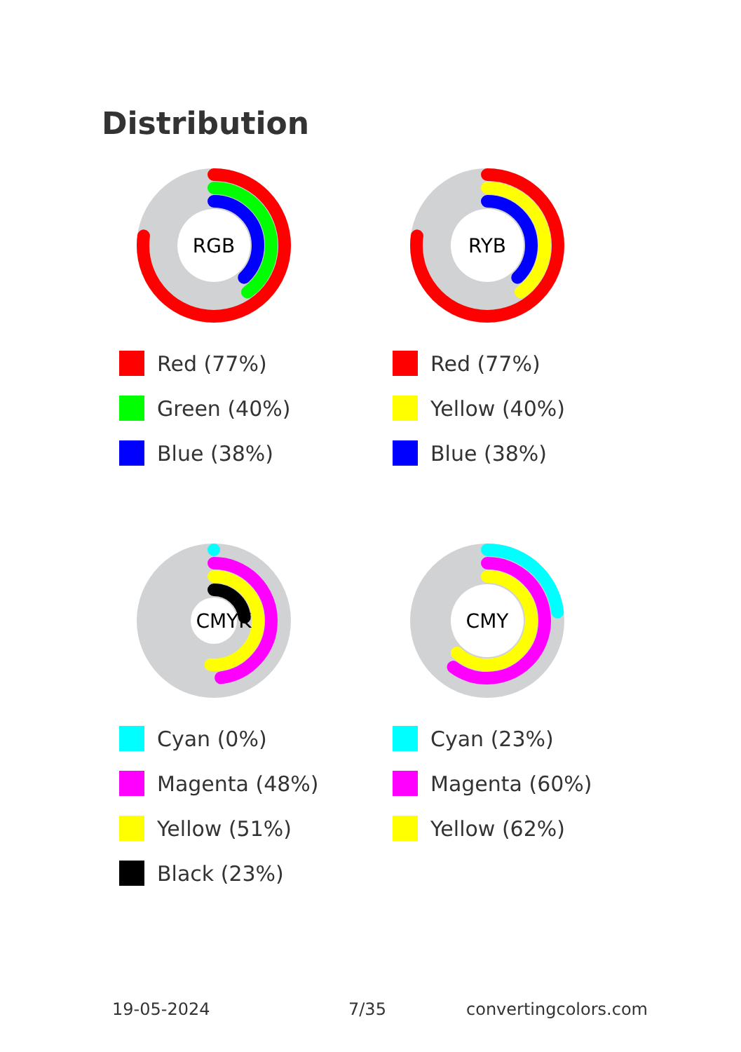Distribution
RGB
Red (77%)
Green (40%)
Blue (38%)
RYB
Red (77%)
Yellow (40%)
Blue (38%)
CMYK
Cyan (0%)
Magenta (48%)
Yellow (51%)
Black (23%)
CMY
Cyan (23%)
Magenta (60%)
Yellow (62%)
19-05-2024 7/35 convertingcolors.com